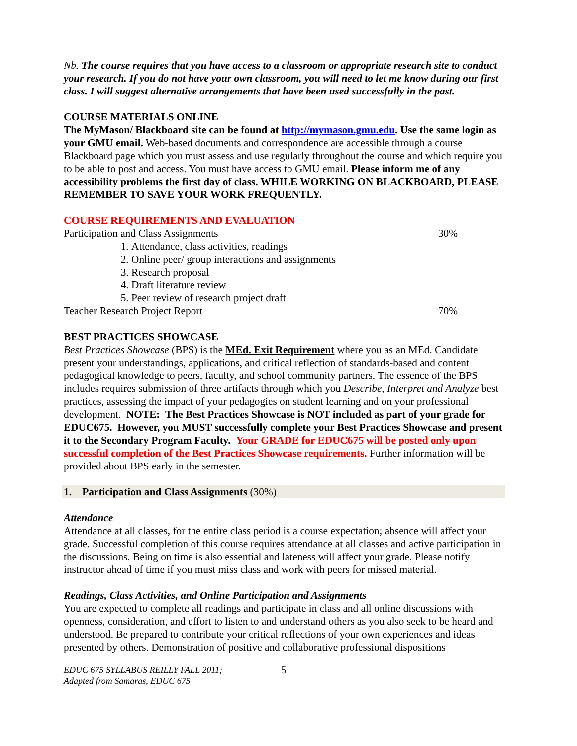Nb. The course requires that you have access to a classroom or appropriate research site to conduct your research. If you do not have your own classroom, you will need to let me know during our first class. I will suggest alternative arrangements that have been used successfully in the past.
COURSE MATERIALS ONLINE
The MyMason/ Blackboard site can be found at http://mymason.gmu.edu. Use the same login as your GMU email. Web-based documents and correspondence are accessible through a course Blackboard page which you must assess and use regularly throughout the course and which require you to be able to post and access. You must have access to GMU email. Please inform me of any accessibility problems the first day of class. WHILE WORKING ON BLACKBOARD, PLEASE REMEMBER TO SAVE YOUR WORK FREQUENTLY.
COURSE REQUIREMENTS AND EVALUATION
Participation and Class Assignments 30%
1. Attendance, class activities, readings
2. Online peer/ group interactions and assignments
3. Research proposal
4. Draft literature review
5. Peer review of research project draft
Teacher Research Project Report 70%
BEST PRACTICES SHOWCASE
Best Practices Showcase (BPS) is the MEd. Exit Requirement where you as an MEd. Candidate present your understandings, applications, and critical reflection of standards-based and content pedagogical knowledge to peers, faculty, and school community partners. The essence of the BPS includes requires submission of three artifacts through which you Describe, Interpret and Analyze best practices, assessing the impact of your pedagogies on student learning and on your professional development. NOTE: The Best Practices Showcase is NOT included as part of your grade for EDUC675. However, you MUST successfully complete your Best Practices Showcase and present it to the Secondary Program Faculty. Your GRADE for EDUC675 will be posted only upon successful completion of the Best Practices Showcase requirements. Further information will be provided about BPS early in the semester.
1. Participation and Class Assignments (30%)
Attendance
Attendance at all classes, for the entire class period is a course expectation; absence will affect your grade. Successful completion of this course requires attendance at all classes and active participation in the discussions. Being on time is also essential and lateness will affect your grade. Please notify instructor ahead of time if you must miss class and work with peers for missed material.
Readings, Class Activities, and Online Participation and Assignments
You are expected to complete all readings and participate in class and all online discussions with openness, consideration, and effort to listen to and understand others as you also seek to be heard and understood. Be prepared to contribute your critical reflections of your own experiences and ideas presented by others. Demonstration of positive and collaborative professional dispositions
EDUC 675 SYLLABUS REILLY FALL 2011;
Adapted from Samaras, EDUC 675
5